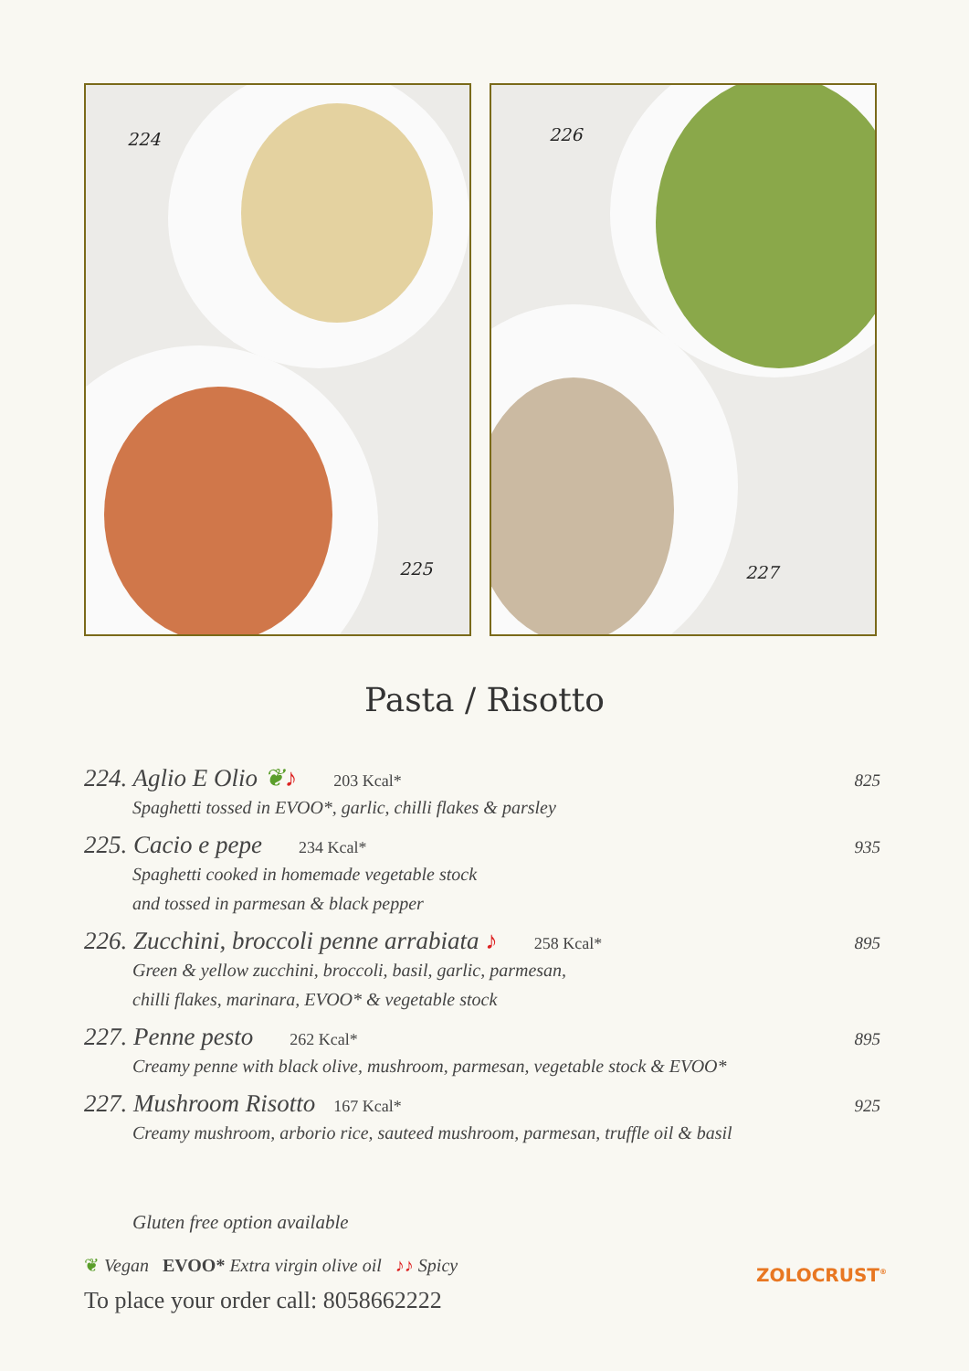224
225
226
227
Pasta / Risotto
224. Aglio E Olio ❦♪ 203 Kcal* 825
Spaghetti tossed in EVOO*, garlic, chilli flakes & parsley
225. Cacio e pepe 234 Kcal* 935
Spaghetti cooked in homemade vegetable stock
and tossed in parmesan & black pepper
226. Zucchini, broccoli penne arrabiata ♪ 258 Kcal* 895
Green & yellow zucchini, broccoli, basil, garlic, parmesan,
chilli flakes, marinara, EVOO* & vegetable stock
227. Penne pesto 262 Kcal* 895
Creamy penne with black olive, mushroom, parmesan, vegetable stock & EVOO*
227. Mushroom Risotto 167 Kcal* 925
Creamy mushroom, arborio rice, sauteed mushroom, parmesan, truffle oil & basil
Gluten free option available
❦ Vegan EVOO* Extra virgin olive oil ♪♪ Spicy
To place your order call: 8058662222
ZOLOCRUST<sup>®</sup>